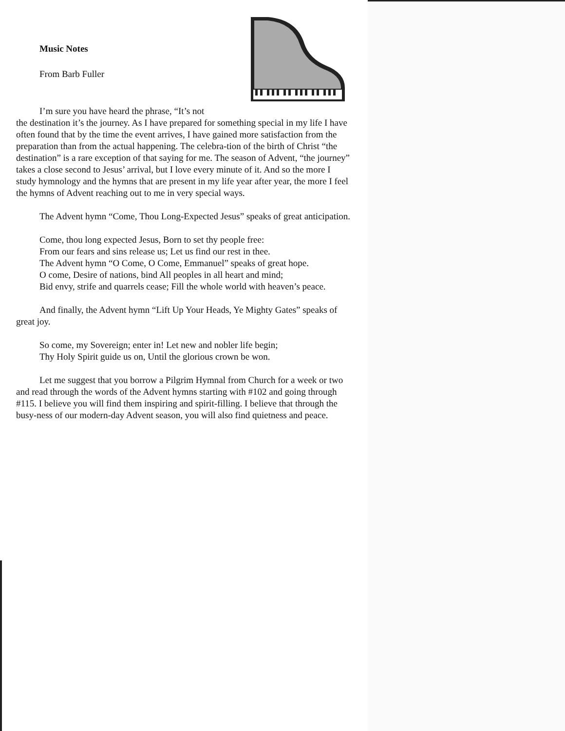Music Notes
From Barb Fuller
I’m sure you have heard the phrase, “It’s not
the destination it’s the journey. As I have prepared for something special in my life I have often found that by the time the event arrives, I have gained more satisfaction from the preparation than from the actual happening. The celebra-tion of the birth of Christ “the destination” is a rare exception of that saying for me. The season of Advent, “the journey” takes a close second to Jesus’ arrival, but I love every minute of it. And so the more I study hymnology and the hymns that are present in my life year after year, the more I feel the hymns of Advent reaching out to me in very special ways.
The Advent hymn “Come, Thou Long-Expected Jesus” speaks of great anticipation.
Come, thou long expected Jesus, Born to set thy people free:
From our fears and sins release us; Let us find our rest in thee.
The Advent hymn “O Come, O Come, Emmanuel” speaks of great hope.
O come, Desire of nations, bind All peoples in all heart and mind;
Bid envy, strife and quarrels cease; Fill the whole world with heaven’s peace.
And finally, the Advent hymn “Lift Up Your Heads, Ye Mighty Gates” speaks of great joy.
So come, my Sovereign; enter in! Let new and nobler life begin;
Thy Holy Spirit guide us on, Until the glorious crown be won.
Let me suggest that you borrow a Pilgrim Hymnal from Church for a week or two and read through the words of the Advent hymns starting with #102 and going through #115. I believe you will find them inspiring and spirit-filling. I believe that through the busy-ness of our modern-day Advent season, you will also find quietness and peace.